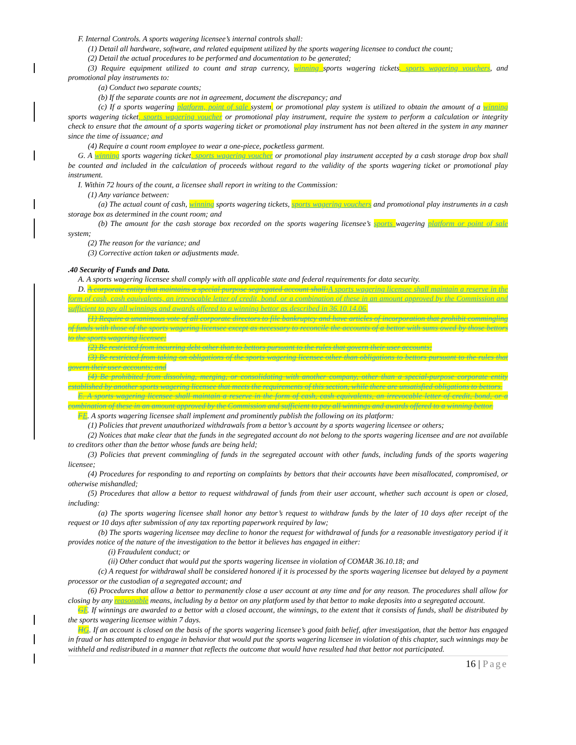F. Internal Controls. A sports wagering licensee’s internal controls shall:
(1) Detail all hardware, software, and related equipment utilized by the sports wagering licensee to conduct the count;
(2) Detail the actual procedures to be performed and documentation to be generated;
(3) Require equipment utilized to count and strap currency, winning sports wagering tickets, sports wagering vouchers, and promotional play instruments to:
(a) Conduct two separate counts;
(b) If the separate counts are not in agreement, document the discrepancy; and
(c) If a sports wagering platform, point of sale system, or promotional play system is utilized to obtain the amount of a winning sports wagering ticket, sports wagering voucher or promotional play instrument, require the system to perform a calculation or integrity check to ensure that the amount of a sports wagering ticket or promotional play instrument has not been altered in the system in any manner since the time of issuance; and
(4) Require a count room employee to wear a one-piece, pocketless garment.
G. A winning sports wagering ticket, sports wagering voucher or promotional play instrument accepted by a cash storage drop box shall be counted and included in the calculation of proceeds without regard to the validity of the sports wagering ticket or promotional play instrument.
I. Within 72 hours of the count, a licensee shall report in writing to the Commission:
(1) Any variance between:
(a) The actual count of cash, winning sports wagering tickets, sports wagering vouchers and promotional play instruments in a cash storage box as determined in the count room; and
(b) The amount for the cash storage box recorded on the sports wagering licensee’s sports wagering platform or point of sale system;
(2) The reason for the variance; and
(3) Corrective action taken or adjustments made.
.40 Security of Funds and Data.
A. A sports wagering licensee shall comply with all applicable state and federal requirements for data security.
D. A corporate entity that maintains a special purpose segregated account shall: A sports wagering licensee shall maintain a reserve in the form of cash, cash equivalents, an irrevocable letter of credit, bond, or a combination of these in an amount approved by the Commission and sufficient to pay all winnings and awards offered to a winning bettor as described in 36.10.14.06.
(1) Require a unanimous vote of all corporate directors to file bankruptcy and have articles of incorporation that prohibit commingling of funds with those of the sports wagering licensee except as necessary to reconcile the accounts of a bettor with sums owed by those bettors to the sports wagering licensee;
(2) Be restricted from incurring debt other than to bettors pursuant to the rules that govern their user accounts;
(3) Be restricted from taking on obligations of the sports wagering licensee other than obligations to bettors pursuant to the rules that govern their user accounts; and
(4) Be prohibited from dissolving, merging, or consolidating with another company, other than a special-purpose corporate entity established by another sports wagering licensee that meets the requirements of this section, while there are unsatisfied obligations to bettors.
E. A sports wagering licensee shall maintain a reserve in the form of cash, cash equivalents, an irrevocable letter of credit, bond, or a combination of these in an amount approved by the Commission and sufficient to pay all winnings and awards offered to a winning bettor.
FE. A sports wagering licensee shall implement and prominently publish the following on its platform:
(1) Policies that prevent unauthorized withdrawals from a bettor’s account by a sports wagering licensee or others;
(2) Notices that make clear that the funds in the segregated account do not belong to the sports wagering licensee and are not available to creditors other than the bettor whose funds are being held;
(3) Policies that prevent commingling of funds in the segregated account with other funds, including funds of the sports wagering licensee;
(4) Procedures for responding to and reporting on complaints by bettors that their accounts have been misallocated, compromised, or otherwise mishandled;
(5) Procedures that allow a bettor to request withdrawal of funds from their user account, whether such account is open or closed, including:
(a) The sports wagering licensee shall honor any bettor’s request to withdraw funds by the later of 10 days after receipt of the request or 10 days after submission of any tax reporting paperwork required by law;
(b) The sports wagering licensee may decline to honor the request for withdrawal of funds for a reasonable investigatory period if it provides notice of the nature of the investigation to the bettor it believes has engaged in either:
(i) Fraudulent conduct; or
(ii) Other conduct that would put the sports wagering licensee in violation of COMAR 36.10.18; and
(c) A request for withdrawal shall be considered honored if it is processed by the sports wagering licensee but delayed by a payment processor or the custodian of a segregated account; and
(6) Procedures that allow a bettor to permanently close a user account at any time and for any reason. The procedures shall allow for closing by any reasonable means, including by a bettor on any platform used by that bettor to make deposits into a segregated account.
GF. If winnings are awarded to a bettor with a closed account, the winnings, to the extent that it consists of funds, shall be distributed by the sports wagering licensee within 7 days.
HG. If an account is closed on the basis of the sports wagering licensee’s good faith belief, after investigation, that the bettor has engaged in fraud or has attempted to engage in behavior that would put the sports wagering licensee in violation of this chapter, such winnings may be withheld and redistributed in a manner that reflects the outcome that would have resulted had that bettor not participated.
16 | Page